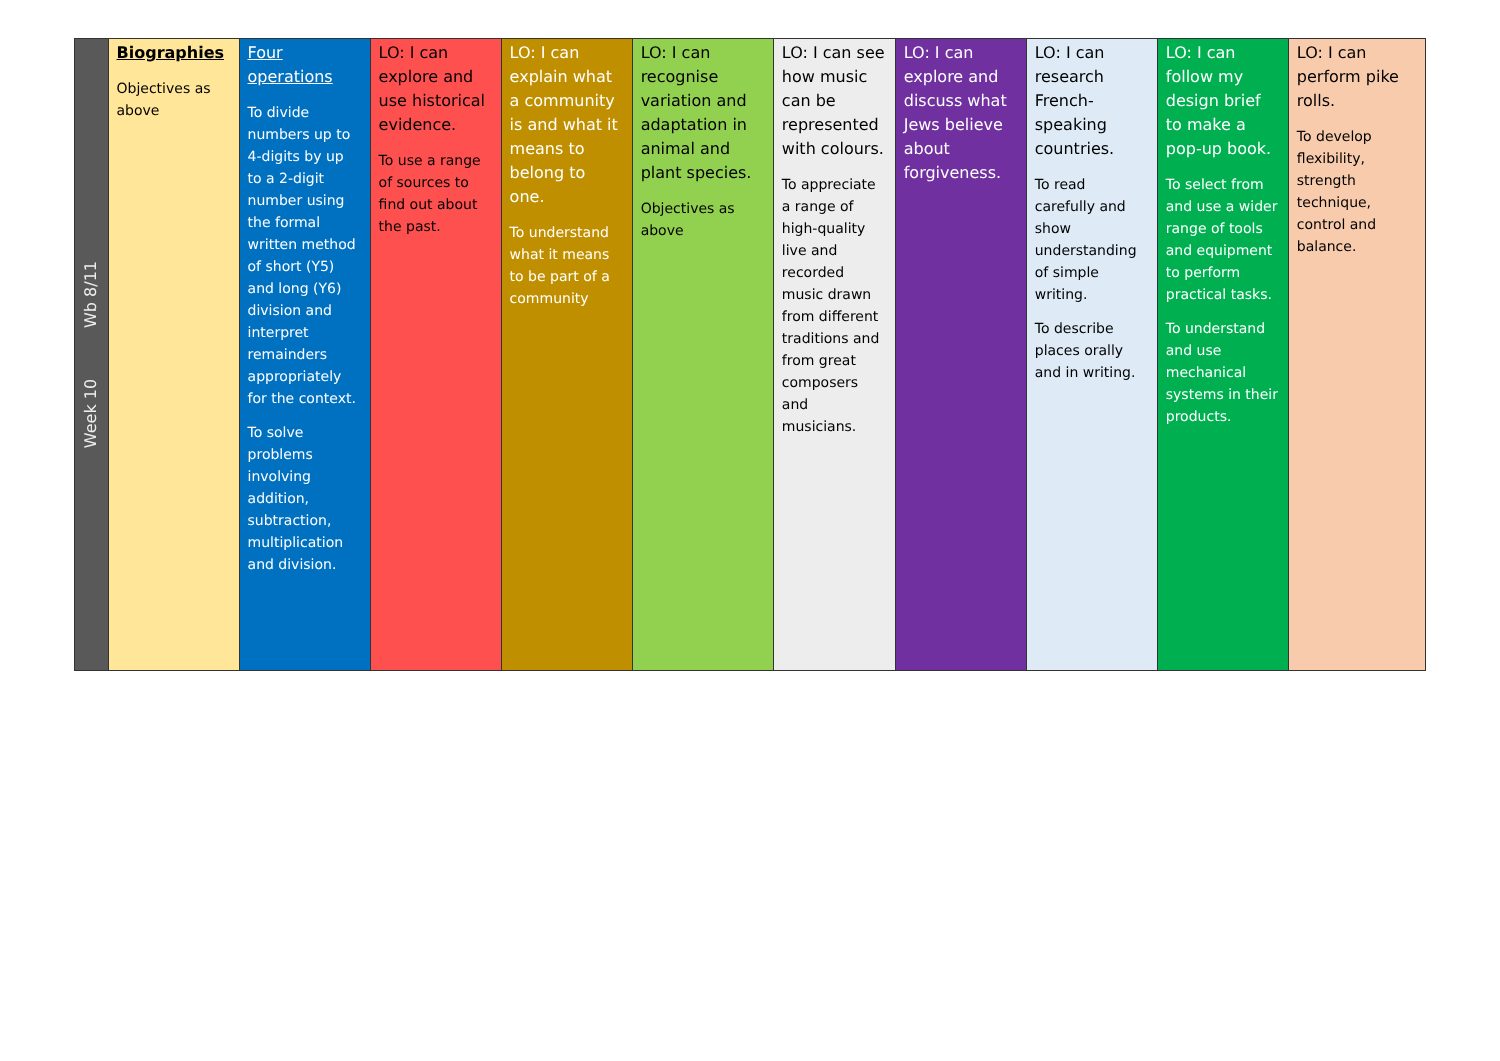| Week 10 Wb 8/11 | Biographies Objectives as above | Four operations To divide numbers up to 4-digits by up to a 2-digit number using the formal written method of short (Y5) and long (Y6) division and interpret remainders appropriately for the context. To solve problems involving addition, subtraction, multiplication and division. | LO: I can explore and use historical evidence. To use a range of sources to find out about the past. | LO: I can explain what a community is and what it means to belong to one. To understand what it means to be part of a community | LO: I can recognise variation and adaptation in animal and plant species. Objectives as above | LO: I can see how music can be represented with colours. To appreciate a range of high-quality live and recorded music drawn from different traditions and from great composers and musicians. | LO: I can explore and discuss what Jews believe about forgiveness. | LO: I can research French-speaking countries. To read carefully and show understanding of simple writing. To describe places orally and in writing. | LO: I can follow my design brief to make a pop-up book. To select from and use a wider range of tools and equipment to perform practical tasks. To understand and use mechanical systems in their products. | LO: I can perform pike rolls. To develop flexibility, strength technique, control and balance. |